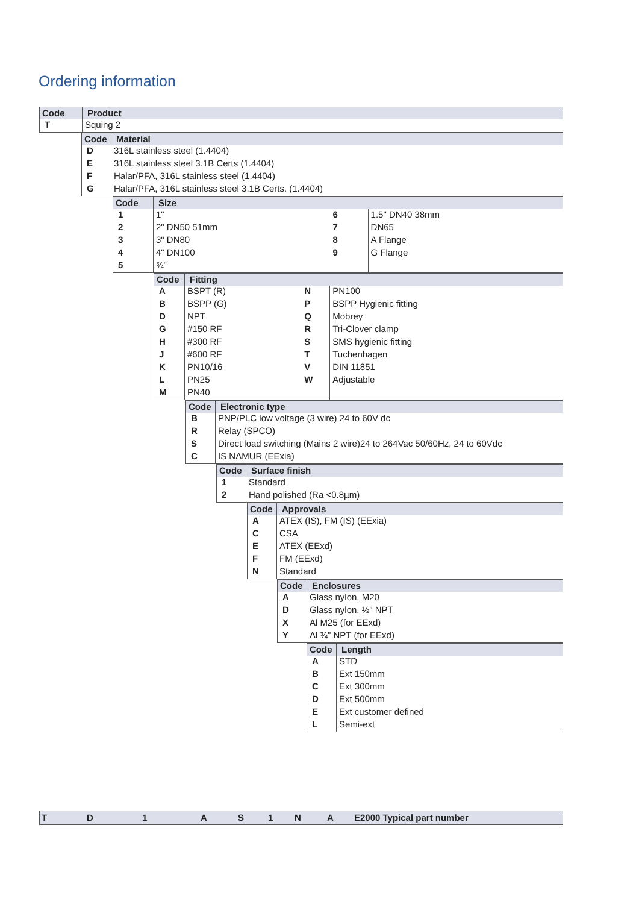Ordering information
Code Product
| T | Squing 2 |
Code Material
| D | 316L stainless steel (1.4404) |
| E | 316L stainless steel 3.1B Certs (1.4404) |
| F | Halar/PFA, 316L stainless steel (1.4404) |
| G | Halar/PFA, 316L stainless steel 3.1B Certs. (1.4404) |
Code Size
| 1 | 1" | 6 | 1.5" DN40 38mm |
| 2 | 2" DN50 51mm | 7 | DN65 |
| 3 | 3" DN80 | 8 | A Flange |
| 4 | 4" DN100 | 9 | G Flange |
| 5 | ¾" | | |
Code Fitting
| A | BSPT (R) | N | PN100 |
| B | BSPP (G) | P | BSPP Hygienic fitting |
| D | NPT | Q | Mobrey |
| G | #150 RF | R | Tri-Clover clamp |
| H | #300 RF | S | SMS hygienic fitting |
| J | #600 RF | T | Tuchenhagen |
| K | PN10/16 | V | DIN 11851 |
| L | PN25 | W | Adjustable |
| M | PN40 | | |
Code Electronic type
| B | PNP/PLC low voltage (3 wire) 24 to 60V dc |
| R | Relay (SPCO) |
| S | Direct load switching (Mains 2 wire)24 to 264Vac 50/60Hz, 24 to 60Vdc |
| C | IS NAMUR (EExia) |
Code Surface finish
| 1 | Standard |
| 2 | Hand polished (Ra <0.8µm) |
Code Approvals
| A | ATEX (IS), FM (IS) (EExia) |
| C | CSA |
| E | ATEX (EExd) |
| F | FM (EExd) |
| N | Standard |
Code Enclosures
| A | Glass nylon, M20 |
| D | Glass nylon, ½" NPT |
| X | Al M25 (for EExd) |
| Y | Al ¾" NPT (for EExd) |
Code Length
| A | STD |
| B | Ext 150mm |
| C | Ext 300mm |
| D | Ext 500mm |
| E | Ext customer defined |
| L | Semi-ext |
T D 1 A S 1 N A E2000 Typical part number